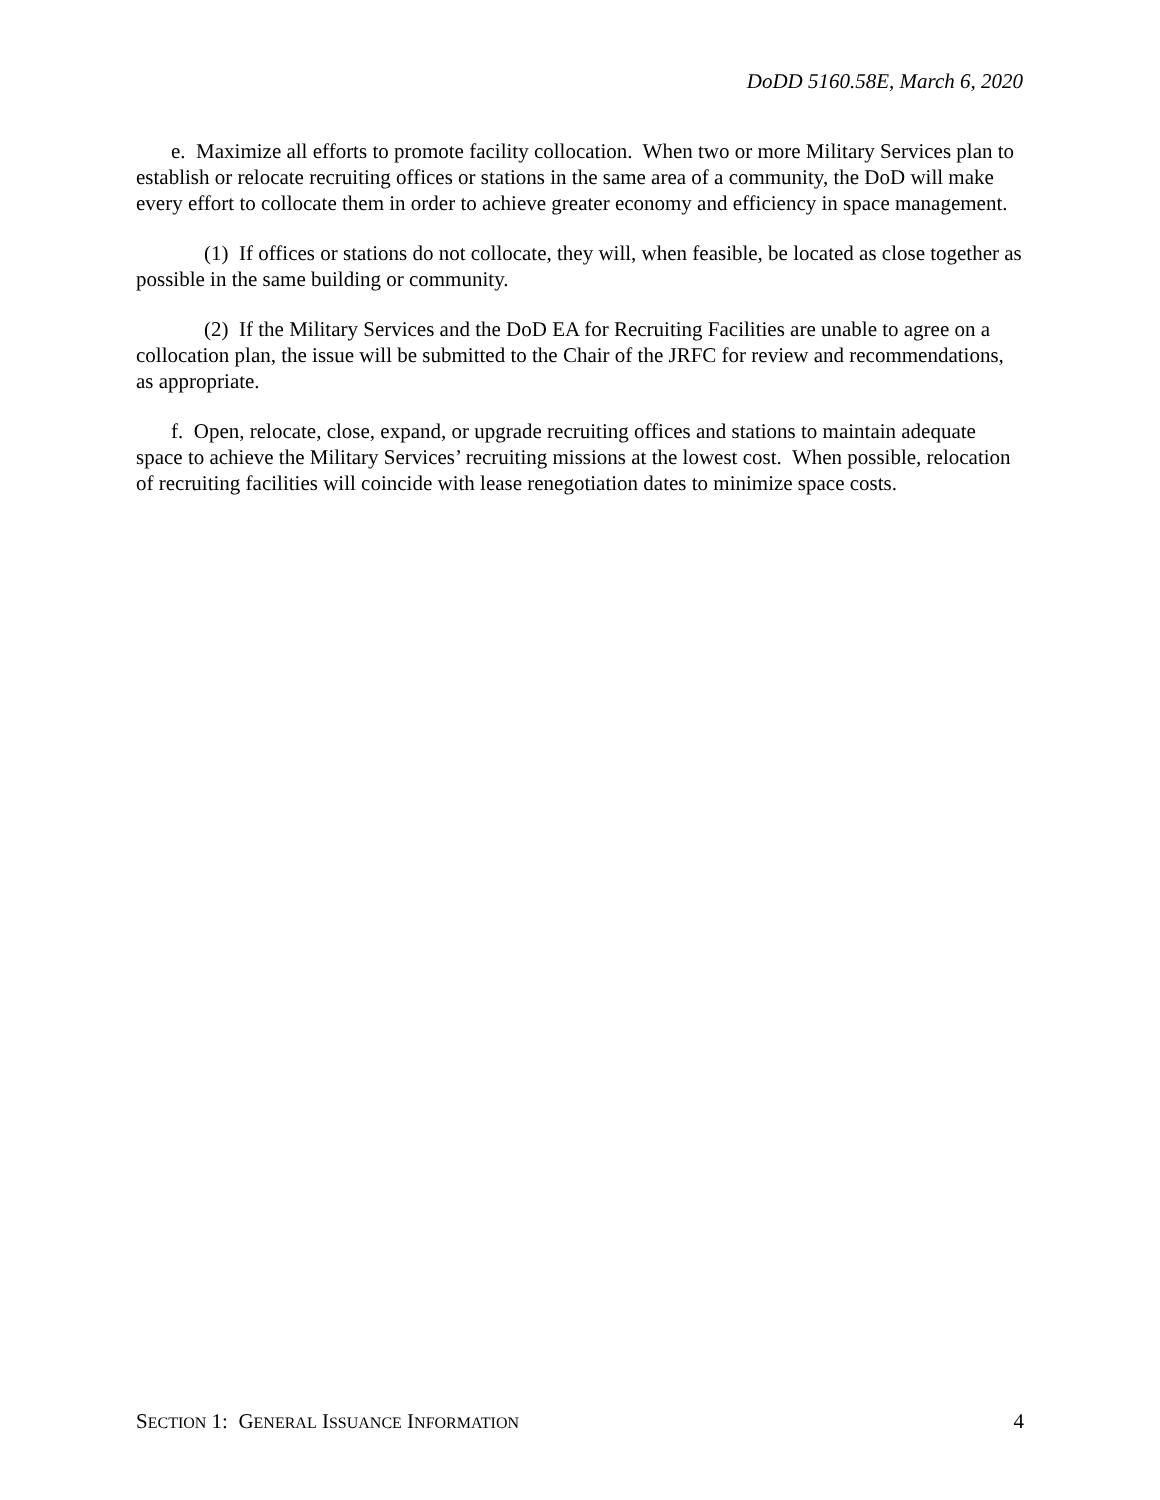DoDD 5160.58E, March 6, 2020
e. Maximize all efforts to promote facility collocation. When two or more Military Services plan to establish or relocate recruiting offices or stations in the same area of a community, the DoD will make every effort to collocate them in order to achieve greater economy and efficiency in space management.
(1) If offices or stations do not collocate, they will, when feasible, be located as close together as possible in the same building or community.
(2) If the Military Services and the DoD EA for Recruiting Facilities are unable to agree on a collocation plan, the issue will be submitted to the Chair of the JRFC for review and recommendations, as appropriate.
f. Open, relocate, close, expand, or upgrade recruiting offices and stations to maintain adequate space to achieve the Military Services’ recruiting missions at the lowest cost. When possible, relocation of recruiting facilities will coincide with lease renegotiation dates to minimize space costs.
SECTION 1: GENERAL ISSUANCE INFORMATION 4